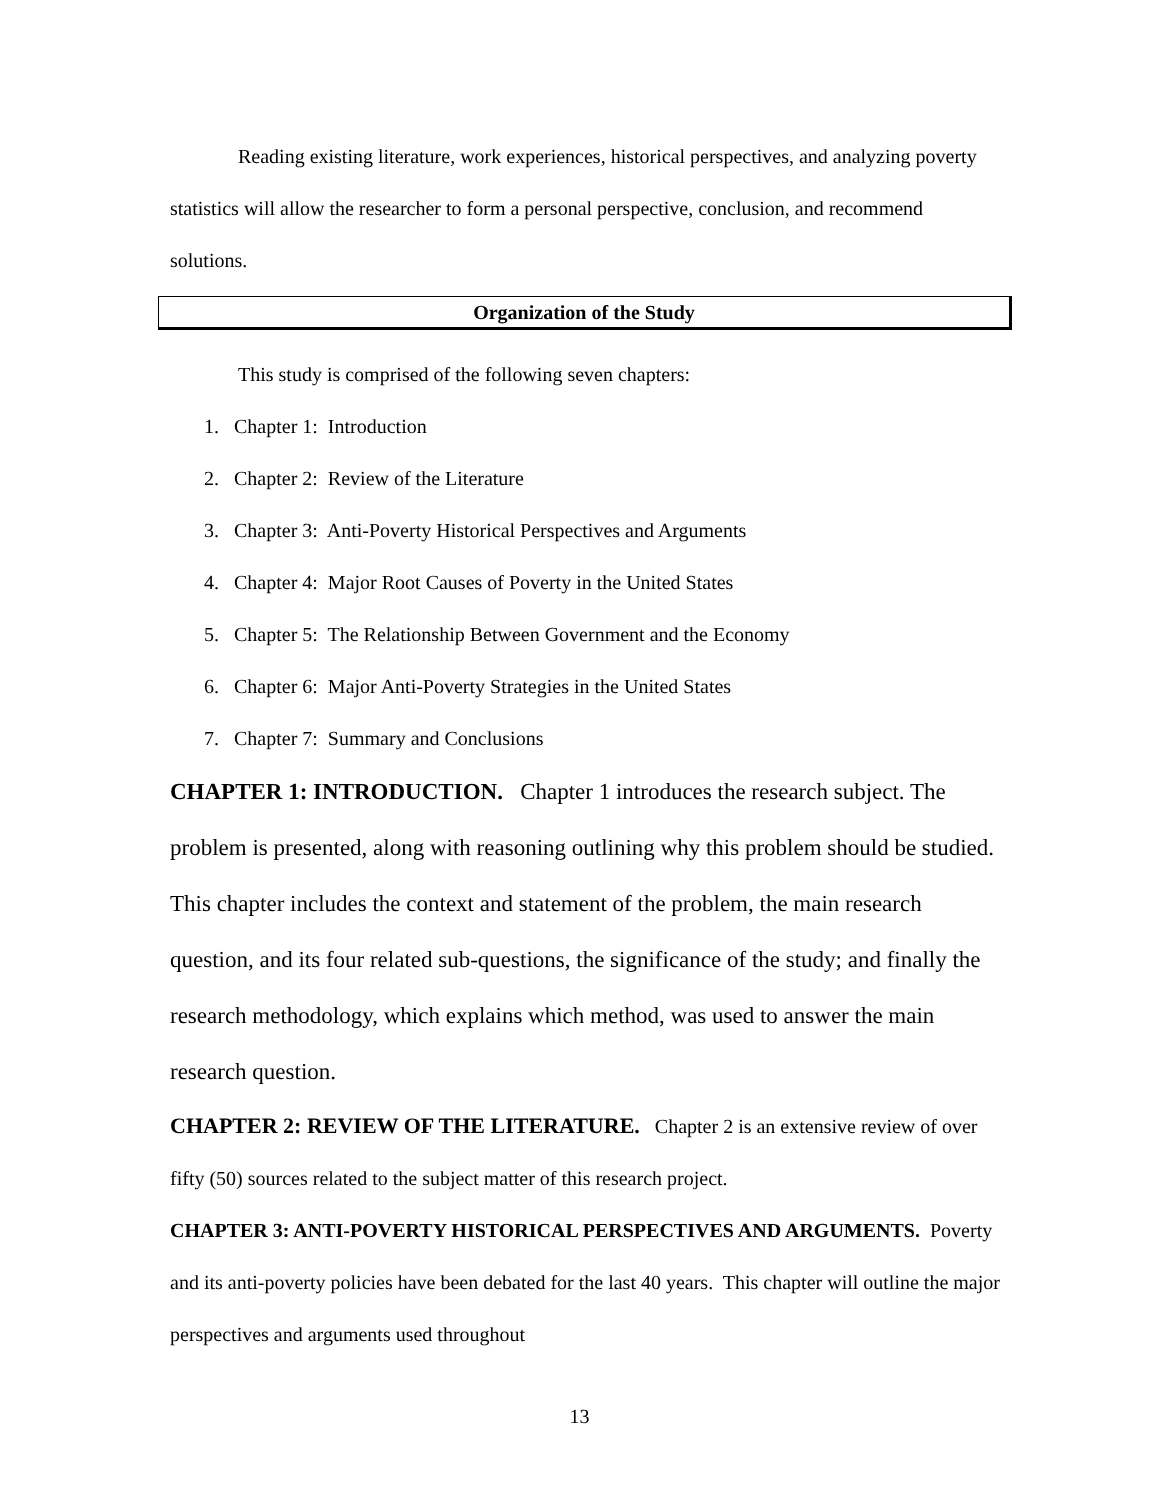Reading existing literature, work experiences, historical perspectives, and analyzing poverty statistics will allow the researcher to form a personal perspective, conclusion, and recommend solutions.
Organization of the Study
This study is comprised of the following seven chapters:
1. Chapter 1: Introduction
2. Chapter 2: Review of the Literature
3. Chapter 3: Anti-Poverty Historical Perspectives and Arguments
4. Chapter 4: Major Root Causes of Poverty in the United States
5. Chapter 5: The Relationship Between Government and the Economy
6. Chapter 6: Major Anti-Poverty Strategies in the United States
7. Chapter 7: Summary and Conclusions
CHAPTER 1: INTRODUCTION. Chapter 1 introduces the research subject. The problem is presented, along with reasoning outlining why this problem should be studied. This chapter includes the context and statement of the problem, the main research question, and its four related sub-questions, the significance of the study; and finally the research methodology, which explains which method, was used to answer the main research question.
CHAPTER 2: REVIEW OF THE LITERATURE. Chapter 2 is an extensive review of over fifty (50) sources related to the subject matter of this research project.
CHAPTER 3: ANTI-POVERTY HISTORICAL PERSPECTIVES AND ARGUMENTS. Poverty and its anti-poverty policies have been debated for the last 40 years. This chapter will outline the major perspectives and arguments used throughout
13